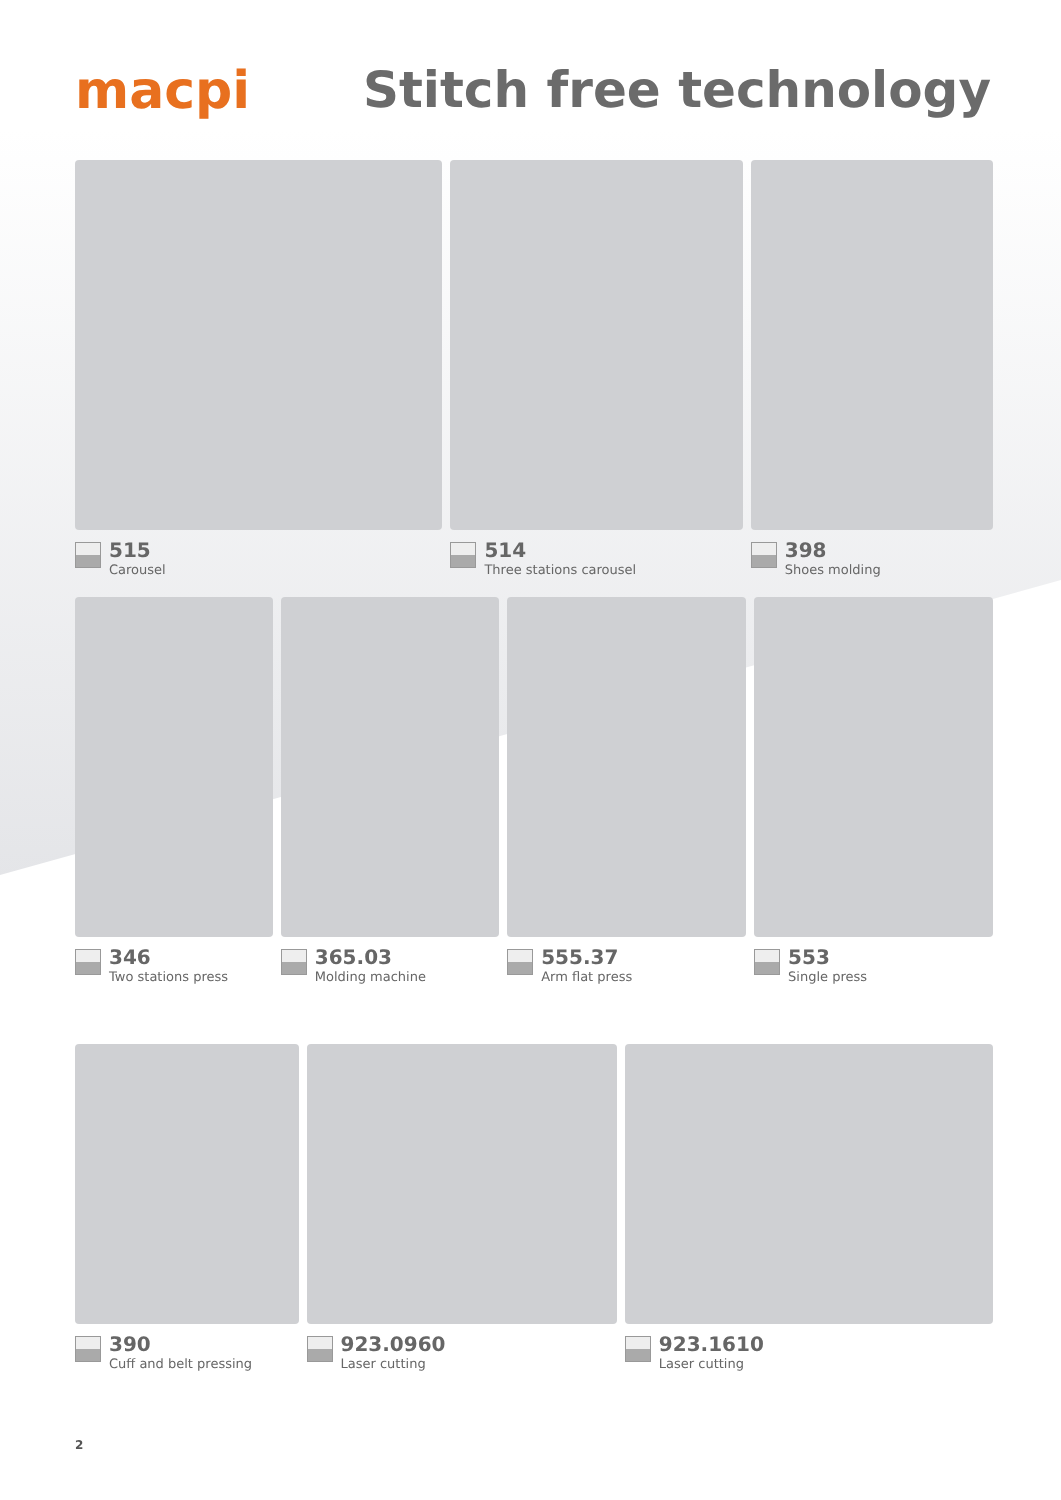macpi Stitch free technology
515
Carousel
514
Three stations carousel
398
Shoes molding
346
Two stations press
365.03
Molding machine
555.37
Arm flat press
553
Single press
390
Cuff and belt pressing
923.0960
Laser cutting
923.1610
Laser cutting
2